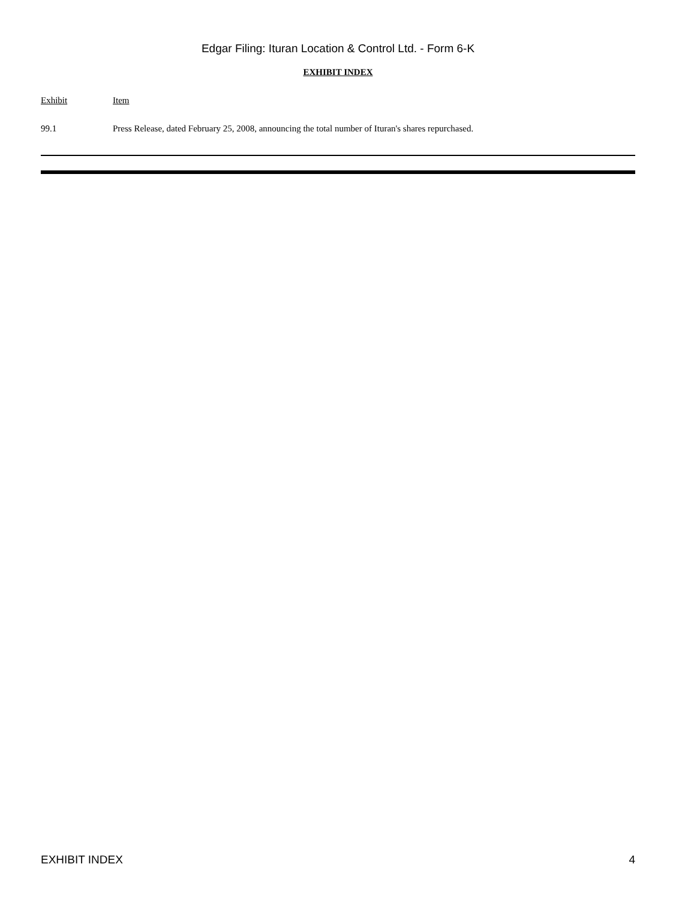Edgar Filing: Ituran Location & Control Ltd. - Form 6-K
EXHIBIT INDEX
| Exhibit | Item |
| --- | --- |
| 99.1 | Press Release, dated February 25, 2008, announcing the total number of Ituran's shares repurchased. |
EXHIBIT INDEX 4